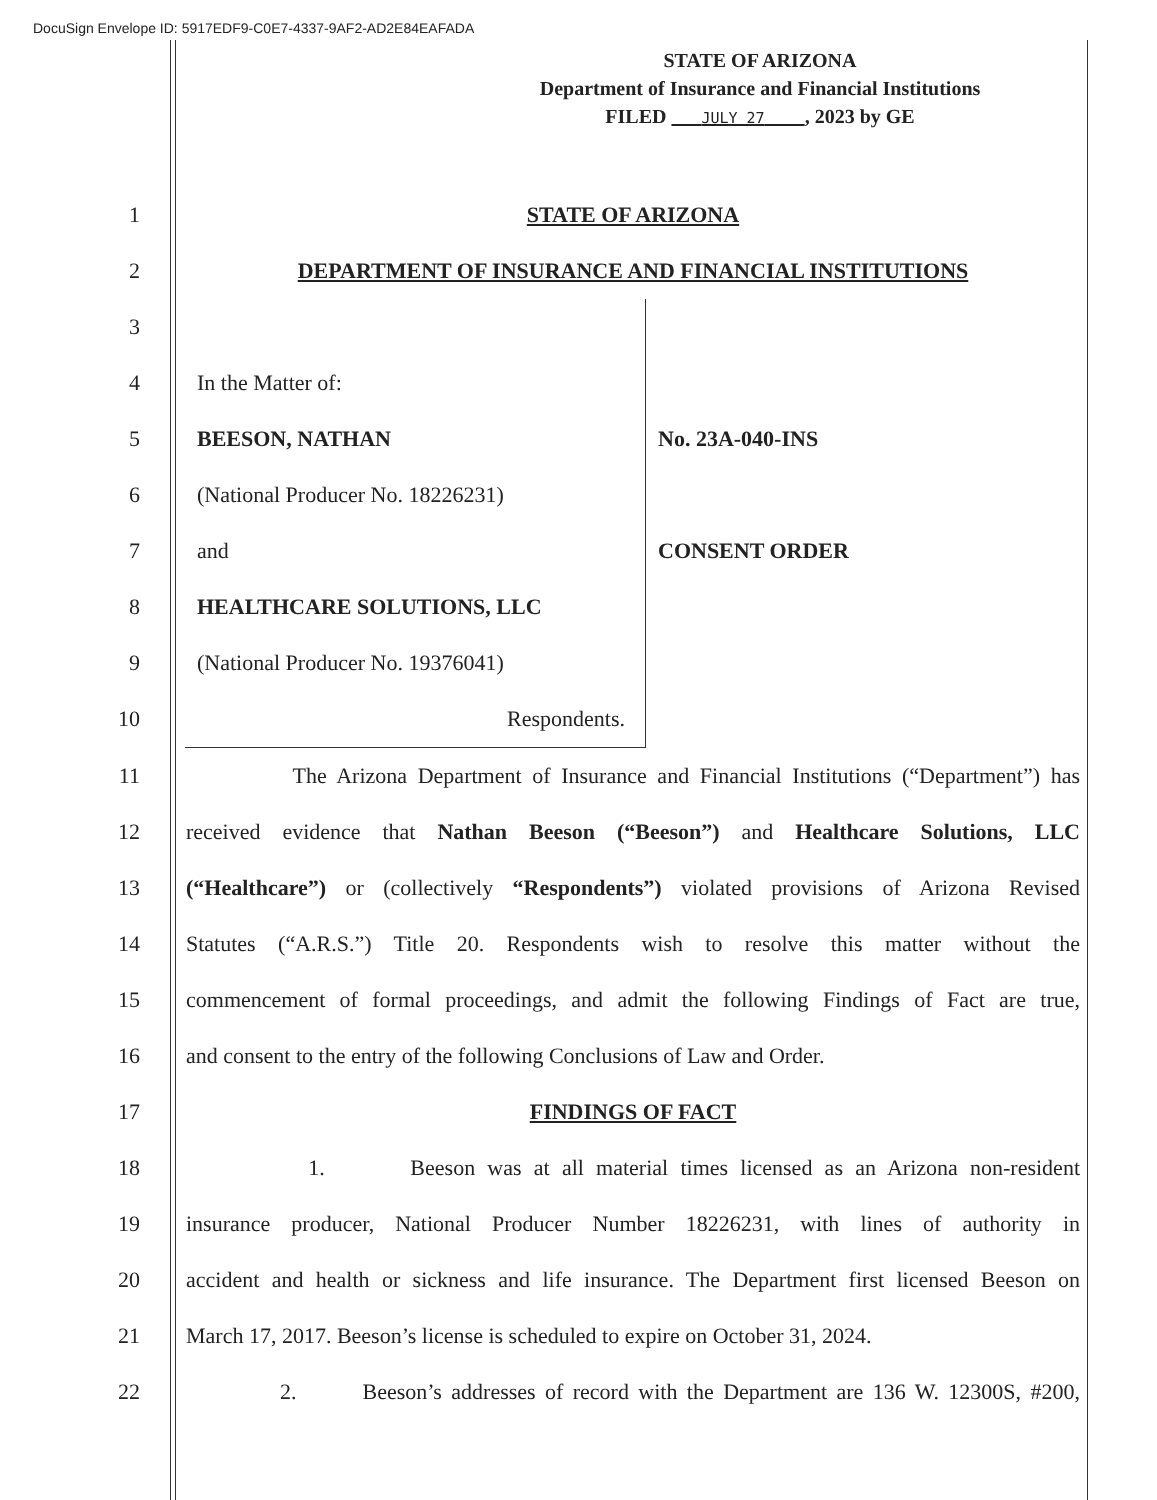DocuSign Envelope ID: 5917EDF9-C0E7-4337-9AF2-AD2E84EAFADA
STATE OF ARIZONA
Department of Insurance and Financial Institutions
FILED JULY 27 , 2023 by GE
1 STATE OF ARIZONA
2 DEPARTMENT OF INSURANCE AND FINANCIAL INSTITUTIONS
3
4
5
6
7
8
9
10
In the Matter of:
BEESON, NATHAN
(National Producer No. 18226231)
and
HEALTHCARE SOLUTIONS, LLC
(National Producer No. 19376041)
Respondents.
No. 23A-040-INS
CONSENT ORDER
11 The Arizona Department of Insurance and Financial Institutions (“Department”) has
12 received evidence that Nathan Beeson (“Beeson”) and Healthcare Solutions, LLC
13 (“Healthcare”) or (collectively “Respondents”) violated provisions of Arizona Revised
14 Statutes (“A.R.S.”) Title 20. Respondents wish to resolve this matter without the
15 commencement of formal proceedings, and admit the following Findings of Fact are true,
16 and consent to the entry of the following Conclusions of Law and Order.
17 FINDINGS OF FACT
18 1. Beeson was at all material times licensed as an Arizona non-resident
19 insurance producer, National Producer Number 18226231, with lines of authority in
20 accident and health or sickness and life insurance. The Department first licensed Beeson on
21 March 17, 2017. Beeson’s license is scheduled to expire on October 31, 2024.
22 2. Beeson’s addresses of record with the Department are 136 W. 12300S, #200,